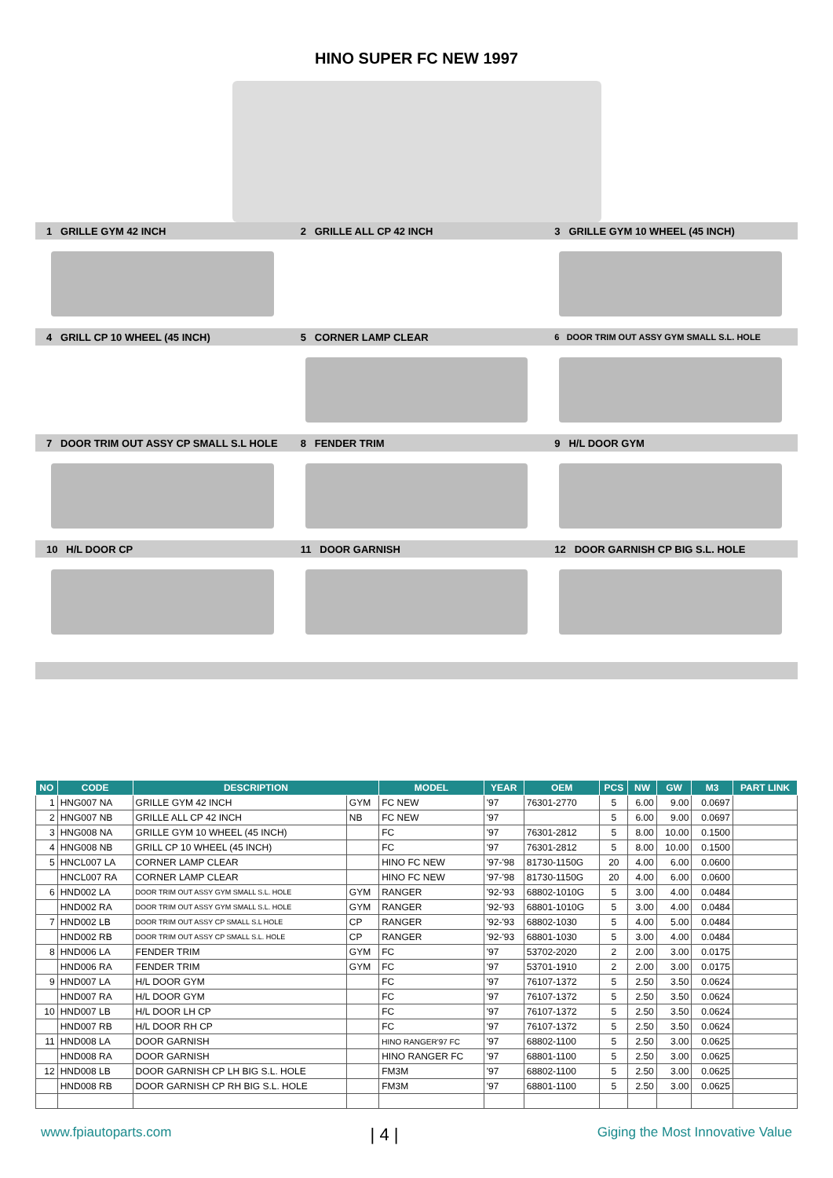HINO SUPER FC NEW 1997
1 GRILLE GYM 42 INCH 2 GRILLE ALL CP 42 INCH
3 GRILLE GYM 10 WHEEL (45 INCH)
4 GRILL CP 10 WHEEL (45 INCH)
5 CORNER LAMP CLEAR
6 DOOR TRIM OUT ASSY GYM SMALL S.L. HOLE
7 DOOR TRIM OUT ASSY CP SMALL S.L HOLE
8 FENDER TRIM 9 H/L DOOR GYM
10 H/L DOOR CP 11 DOOR GARNISH
12 DOOR GARNISH CP BIG S.L. HOLE
| NO | CODE | DESCRIPTION | | MODEL | YEAR | OEM | PCS | NW | GW | M3 | PART LINK |
| --- | --- | --- | --- | --- | --- | --- | --- | --- | --- | --- | --- |
| 1 | HNG007 NA | GRILLE GYM 42 INCH | GYM | FC NEW | '97 | 76301-2770 | 5 | 6.00 | 9.00 | 0.0697 | |
| 2 | HNG007 NB | GRILLE ALL CP 42 INCH | NB | FC NEW | '97 | | 5 | 6.00 | 9.00 | 0.0697 | |
| 3 | HNG008 NA | GRILLE GYM 10 WHEEL (45 INCH) | | FC | '97 | 76301-2812 | 5 | 8.00 | 10.00 | 0.1500 | |
| 4 | HNG008 NB | GRILL CP 10 WHEEL (45 INCH) | | FC | '97 | 76301-2812 | 5 | 8.00 | 10.00 | 0.1500 | |
| 5 | HNCL007 LA | CORNER LAMP CLEAR | | HINO FC NEW | '97-'98 | 81730-1150G | 20 | 4.00 | 6.00 | 0.0600 | |
| | HNCL007 RA | CORNER LAMP CLEAR | | HINO FC NEW | '97-'98 | 81730-1150G | 20 | 4.00 | 6.00 | 0.0600 | |
| 6 | HND002 LA | DOOR TRIM OUT ASSY GYM SMALL S.L. HOLE | GYM | RANGER | '92-'93 | 68802-1010G | 5 | 3.00 | 4.00 | 0.0484 | |
| | HND002 RA | DOOR TRIM OUT ASSY GYM SMALL S.L. HOLE | GYM | RANGER | '92-'93 | 68801-1010G | 5 | 3.00 | 4.00 | 0.0484 | |
| 7 | HND002 LB | DOOR TRIM OUT ASSY CP SMALL S.L HOLE | CP | RANGER | '92-'93 | 68802-1030 | 5 | 4.00 | 5.00 | 0.0484 | |
| | HND002 RB | DOOR TRIM OUT ASSY CP SMALL S.L. HOLE | CP | RANGER | '92-'93 | 68801-1030 | 5 | 3.00 | 4.00 | 0.0484 | |
| 8 | HND006 LA | FENDER TRIM | GYM | FC | '97 | 53702-2020 | 2 | 2.00 | 3.00 | 0.0175 | |
| | HND006 RA | FENDER TRIM | GYM | FC | '97 | 53701-1910 | 2 | 2.00 | 3.00 | 0.0175 | |
| 9 | HND007 LA | H/L DOOR GYM | | FC | '97 | 76107-1372 | 5 | 2.50 | 3.50 | 0.0624 | |
| | HND007 RA | H/L DOOR GYM | | FC | '97 | 76107-1372 | 5 | 2.50 | 3.50 | 0.0624 | |
| 10 | HND007 LB | H/L DOOR LH CP | | FC | '97 | 76107-1372 | 5 | 2.50 | 3.50 | 0.0624 | |
| | HND007 RB | H/L DOOR RH CP | | FC | '97 | 76107-1372 | 5 | 2.50 | 3.50 | 0.0624 | |
| 11 | HND008 LA | DOOR GARNISH | | HINO RANGER'97 FC | '97 | 68802-1100 | 5 | 2.50 | 3.00 | 0.0625 | |
| | HND008 RA | DOOR GARNISH | | HINO RANGER FC | '97 | 68801-1100 | 5 | 2.50 | 3.00 | 0.0625 | |
| 12 | HND008 LB | DOOR GARNISH CP LH BIG S.L. HOLE | | FM3M | '97 | 68802-1100 | 5 | 2.50 | 3.00 | 0.0625 | |
| | HND008 RB | DOOR GARNISH CP RH BIG S.L. HOLE | | FM3M | '97 | 68801-1100 | 5 | 2.50 | 3.00 | 0.0625 | |
www.fpiautoparts.com | 4 | Giging the Most Innovative Value